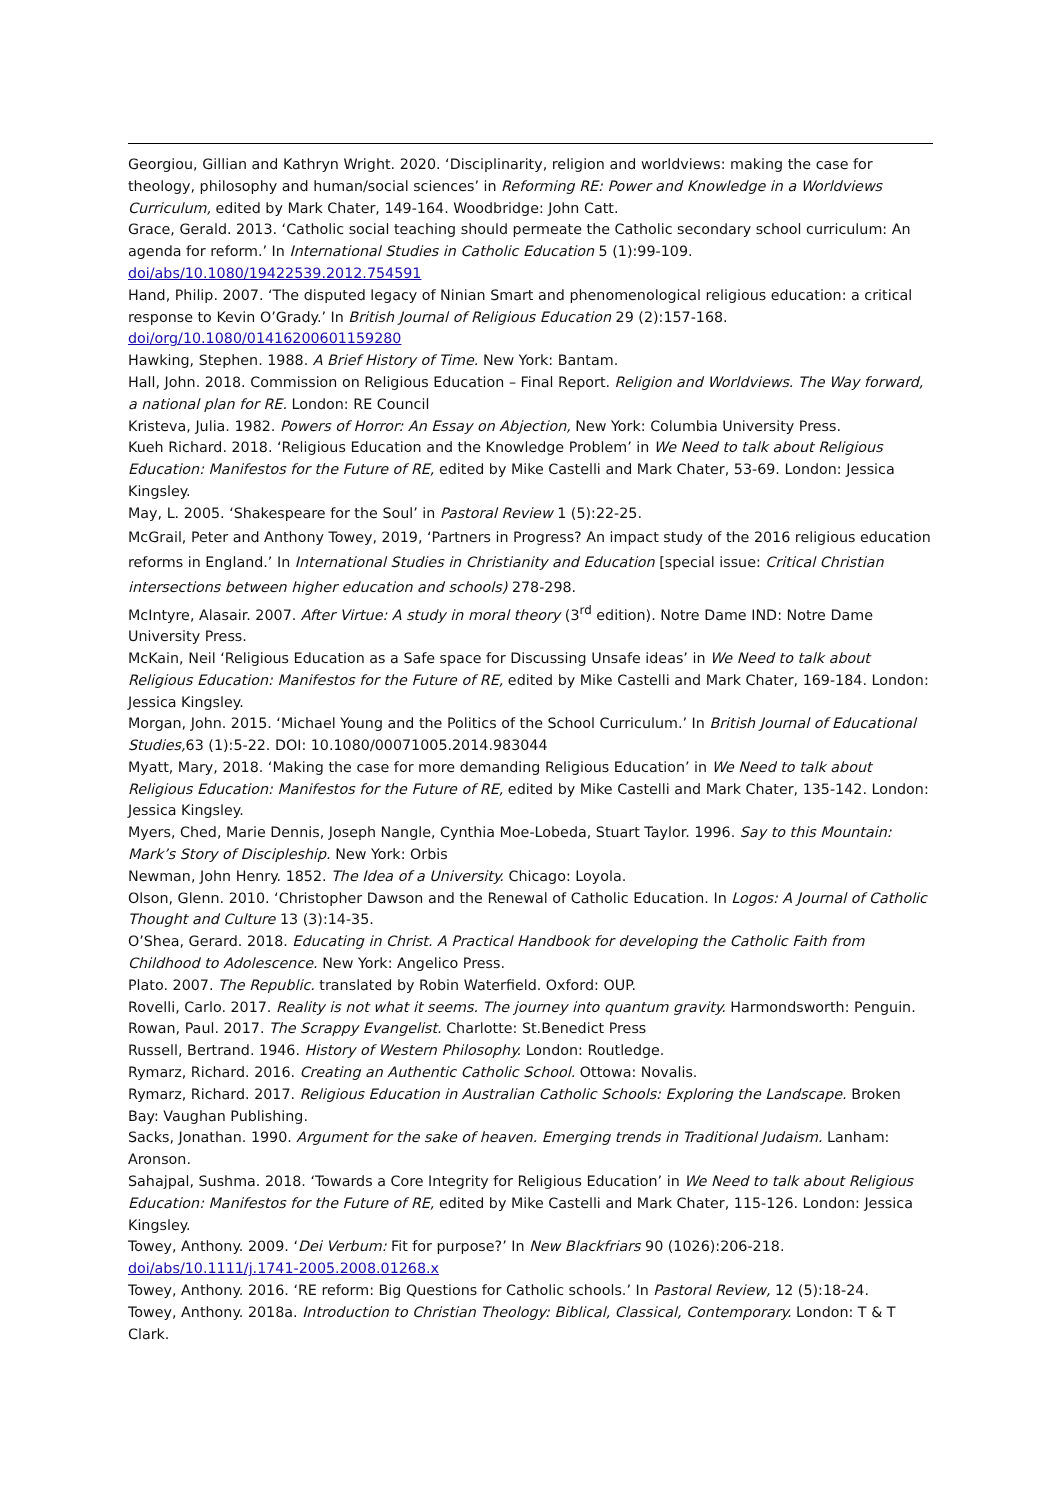Georgiou, Gillian and Kathryn Wright. 2020. ‘Disciplinarity, religion and worldviews: making the case for theology, philosophy and human/social sciences’ in Reforming RE: Power and Knowledge in a Worldviews Curriculum, edited by Mark Chater, 149-164. Woodbridge: John Catt.
Grace, Gerald. 2013. ‘Catholic social teaching should permeate the Catholic secondary school curriculum: An agenda for reform.’ In International Studies in Catholic Education 5 (1):99-109.
doi/abs/10.1080/19422539.2012.754591
Hand, Philip. 2007. ‘The disputed legacy of Ninian Smart and phenomenological religious education: a critical response to Kevin O’Grady.’ In British Journal of Religious Education 29 (2):157-168.
doi/org/10.1080/01416200601159280
Hawking, Stephen. 1988. A Brief History of Time. New York: Bantam.
Hall, John. 2018. Commission on Religious Education – Final Report. Religion and Worldviews. The Way forward, a national plan for RE. London: RE Council
Kristeva, Julia. 1982. Powers of Horror: An Essay on Abjection, New York: Columbia University Press.
Kueh Richard. 2018. ‘Religious Education and the Knowledge Problem’ in We Need to talk about Religious Education: Manifestos for the Future of RE, edited by Mike Castelli and Mark Chater, 53-69. London: Jessica Kingsley.
May, L. 2005. ‘Shakespeare for the Soul’ in Pastoral Review 1 (5):22-25.
McGrail, Peter and Anthony Towey, 2019, ‘Partners in Progress? An impact study of the 2016 religious education reforms in England.’ In International Studies in Christianity and Education [special issue: Critical Christian intersections between higher education and schools) 278-298.
McIntyre, Alasair. 2007. After Virtue: A study in moral theory (3<sup>rd</sup> edition). Notre Dame IND: Notre Dame University Press.
McKain, Neil ‘Religious Education as a Safe space for Discussing Unsafe ideas’ in We Need to talk about Religious Education: Manifestos for the Future of RE, edited by Mike Castelli and Mark Chater, 169-184. London: Jessica Kingsley.
Morgan, John. 2015. ‘Michael Young and the Politics of the School Curriculum.’ In British Journal of Educational Studies, 63 (1):5-22. DOI: 10.1080/00071005.2014.983044
Myatt, Mary, 2018. ‘Making the case for more demanding Religious Education’ in We Need to talk about Religious Education: Manifestos for the Future of RE, edited by Mike Castelli and Mark Chater, 135-142. London: Jessica Kingsley.
Myers, Ched, Marie Dennis, Joseph Nangle, Cynthia Moe-Lobeda, Stuart Taylor. 1996. Say to this Mountain: Mark’s Story of Discipleship. New York: Orbis
Newman, John Henry. 1852. The Idea of a University. Chicago: Loyola.
Olson, Glenn. 2010. ‘Christopher Dawson and the Renewal of Catholic Education. In Logos: A Journal of Catholic Thought and Culture 13 (3):14-35.
O’Shea, Gerard. 2018. Educating in Christ. A Practical Handbook for developing the Catholic Faith from Childhood to Adolescence. New York: Angelico Press.
Plato. 2007. The Republic. translated by Robin Waterfield. Oxford: OUP.
Rovelli, Carlo. 2017. Reality is not what it seems. The journey into quantum gravity. Harmondsworth: Penguin.
Rowan, Paul. 2017. The Scrappy Evangelist. Charlotte: St.Benedict Press
Russell, Bertrand. 1946. History of Western Philosophy. London: Routledge.
Rymarz, Richard. 2016. Creating an Authentic Catholic School. Ottowa: Novalis.
Rymarz, Richard. 2017. Religious Education in Australian Catholic Schools: Exploring the Landscape. Broken Bay: Vaughan Publishing.
Sacks, Jonathan. 1990. Argument for the sake of heaven. Emerging trends in Traditional Judaism. Lanham: Aronson.
Sahajpal, Sushma. 2018. ‘Towards a Core Integrity for Religious Education’ in We Need to talk about Religious Education: Manifestos for the Future of RE, edited by Mike Castelli and Mark Chater, 115-126. London: Jessica Kingsley.
Towey, Anthony. 2009. ‘Dei Verbum: Fit for purpose?’ In New Blackfriars 90 (1026):206-218.
doi/abs/10.1111/j.1741-2005.2008.01268.x
Towey, Anthony. 2016. ‘RE reform: Big Questions for Catholic schools.’ In Pastoral Review, 12 (5):18-24.
Towey, Anthony. 2018a. Introduction to Christian Theology: Biblical, Classical, Contemporary. London: T & T Clark.